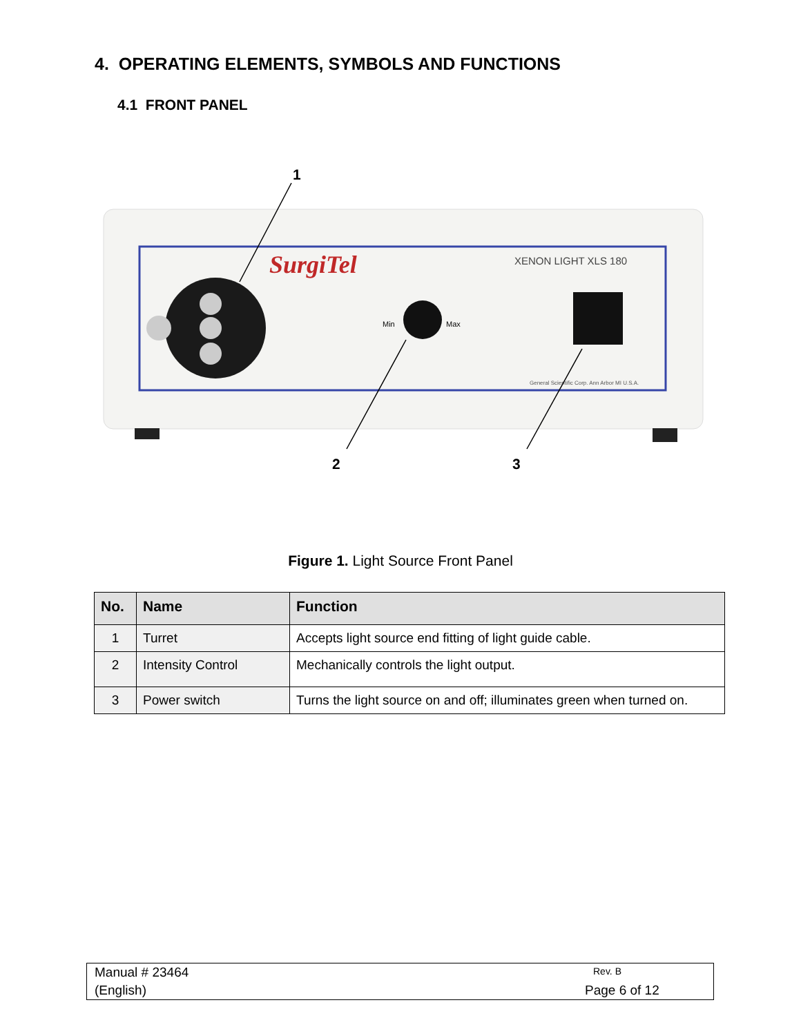4. OPERATING ELEMENTS, SYMBOLS AND FUNCTIONS
4.1 FRONT PANEL
SurgiTel
XENON LIGHT XLS 180
Min
Max
General Scientific Corp. Ann Arbor MI U.S.A.
1
2
3
Figure 1. Light Source Front Panel
| No. | Name | Function |
| --- | --- | --- |
| 1 | Turret | Accepts light source end fitting of light guide cable. |
| 2 | Intensity Control | Mechanically controls the light output. |
| 3 | Power switch | Turns the light source on and off; illuminates green when turned on. |
Manual # 23464 Rev. B
(English) Page 6 of 12